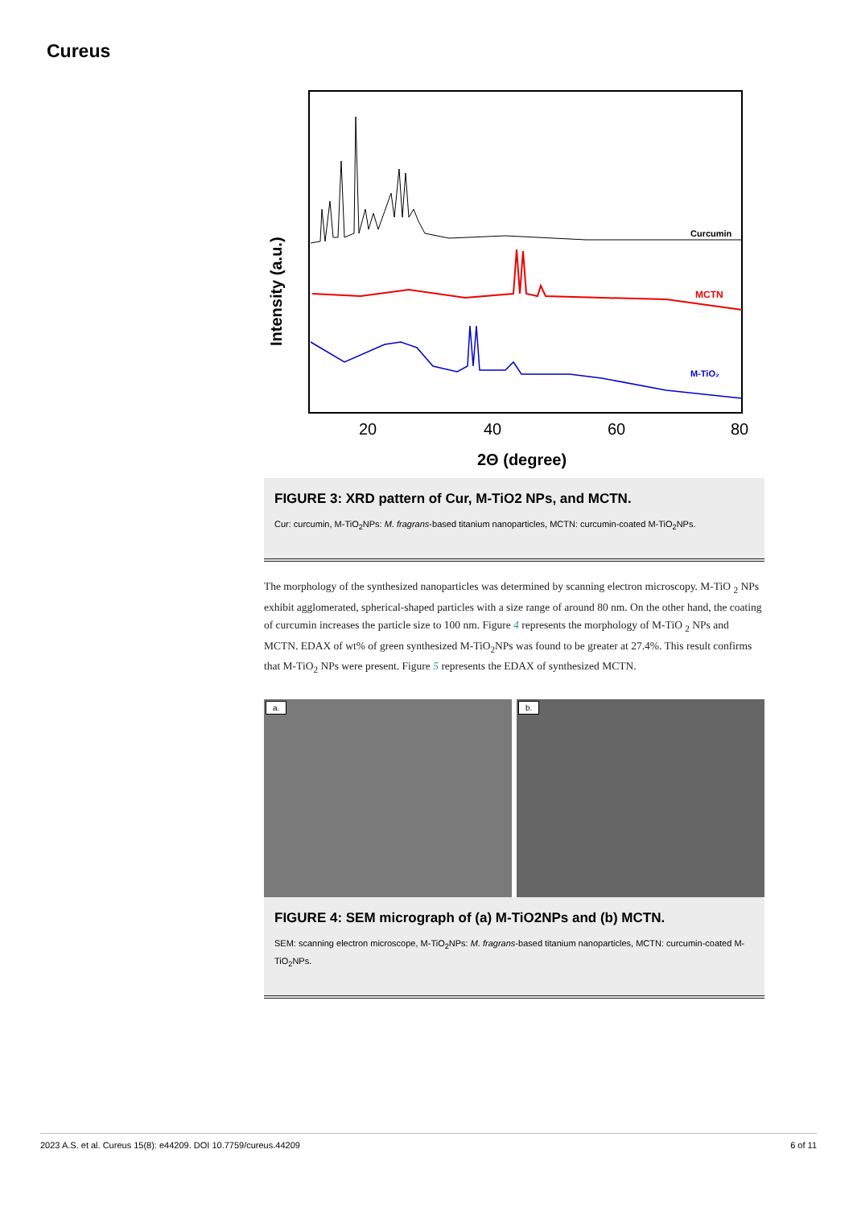Cureus
Curcumin
MCTN
M-TiO₂
Intensity (a.u.)
20
40
60
80
2Θ (degree)
FIGURE 3: XRD pattern of Cur, M-TiO2 NPs, and MCTN.
Cur: curcumin, M-TiO<sub>2</sub>NPs: M. fragrans-based titanium nanoparticles, MCTN: curcumin-coated M-TiO<sub>2</sub>NPs.
The morphology of the synthesized nanoparticles was determined by scanning electron microscopy. M-TiO <sub>2</sub> NPs exhibit agglomerated, spherical-shaped particles with a size range of around 80 nm. On the other hand, the coating of curcumin increases the particle size to 100 nm. Figure 4 represents the morphology of M-TiO <sub>2</sub> NPs and MCTN. EDAX of wt% of green synthesized M-TiO<sub>2</sub>NPs was found to be greater at 27.4%. This result confirms that M-TiO<sub>2</sub> NPs were present. Figure 5 represents the EDAX of synthesized MCTN.
a.
b.
FIGURE 4: SEM micrograph of (a) M-TiO2NPs and (b) MCTN.
SEM: scanning electron microscope, M-TiO<sub>2</sub>NPs: M. fragrans-based titanium nanoparticles, MCTN: curcumin-coated M-TiO<sub>2</sub>NPs.
2023 A.S. et al. Cureus 15(8): e44209. DOI 10.7759/cureus.44209 6 of 11